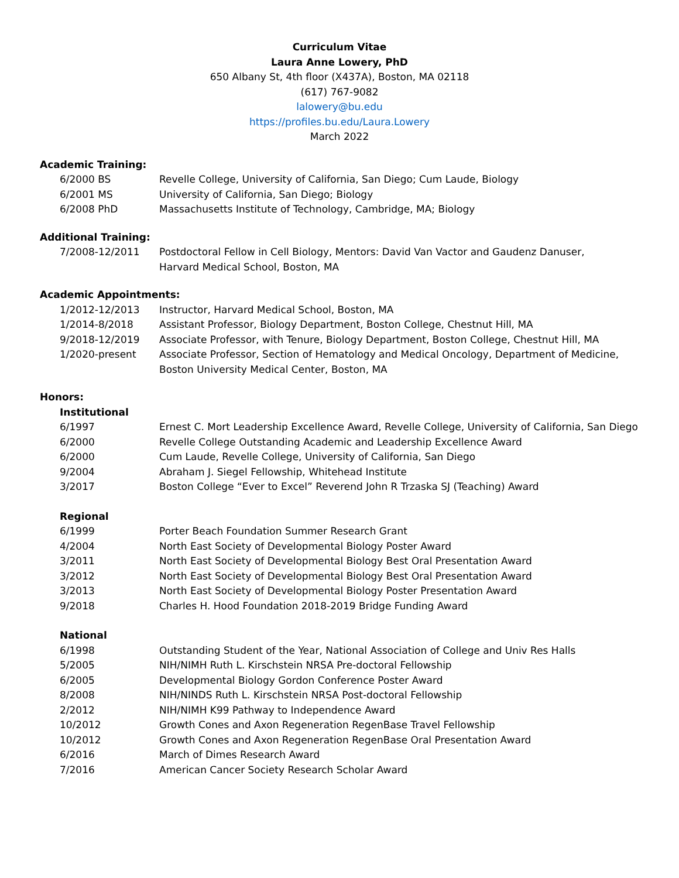Curriculum Vitae
Laura Anne Lowery, PhD
650 Albany St, 4th floor (X437A), Boston, MA 02118
(617) 767-9082
lalowery@bu.edu
https://profiles.bu.edu/Laura.Lowery
March 2022
Academic Training:
6/2000 BS Revelle College, University of California, San Diego; Cum Laude, Biology
6/2001 MS University of California, San Diego; Biology
6/2008 PhD Massachusetts Institute of Technology, Cambridge, MA; Biology
Additional Training:
7/2008-12/2011 Postdoctoral Fellow in Cell Biology, Mentors: David Van Vactor and Gaudenz Danuser,
Harvard Medical School, Boston, MA
Academic Appointments:
1/2012-12/2013 Instructor, Harvard Medical School, Boston, MA
1/2014-8/2018 Assistant Professor, Biology Department, Boston College, Chestnut Hill, MA
9/2018-12/2019 Associate Professor, with Tenure, Biology Department, Boston College, Chestnut Hill, MA
1/2020-present Associate Professor, Section of Hematology and Medical Oncology, Department of Medicine,
Boston University Medical Center, Boston, MA
Honors:
Institutional
6/1997 Ernest C. Mort Leadership Excellence Award, Revelle College, University of California, San Diego
6/2000 Revelle College Outstanding Academic and Leadership Excellence Award
6/2000 Cum Laude, Revelle College, University of California, San Diego
9/2004 Abraham J. Siegel Fellowship, Whitehead Institute
3/2017 Boston College “Ever to Excel” Reverend John R Trzaska SJ (Teaching) Award
Regional
6/1999 Porter Beach Foundation Summer Research Grant
4/2004 North East Society of Developmental Biology Poster Award
3/2011 North East Society of Developmental Biology Best Oral Presentation Award
3/2012 North East Society of Developmental Biology Best Oral Presentation Award
3/2013 North East Society of Developmental Biology Poster Presentation Award
9/2018 Charles H. Hood Foundation 2018-2019 Bridge Funding Award
National
6/1998 Outstanding Student of the Year, National Association of College and Univ Res Halls
5/2005 NIH/NIMH Ruth L. Kirschstein NRSA Pre-doctoral Fellowship
6/2005 Developmental Biology Gordon Conference Poster Award
8/2008 NIH/NINDS Ruth L. Kirschstein NRSA Post-doctoral Fellowship
2/2012 NIH/NIMH K99 Pathway to Independence Award
10/2012 Growth Cones and Axon Regeneration RegenBase Travel Fellowship
10/2012 Growth Cones and Axon Regeneration RegenBase Oral Presentation Award
6/2016 March of Dimes Research Award
7/2016 American Cancer Society Research Scholar Award